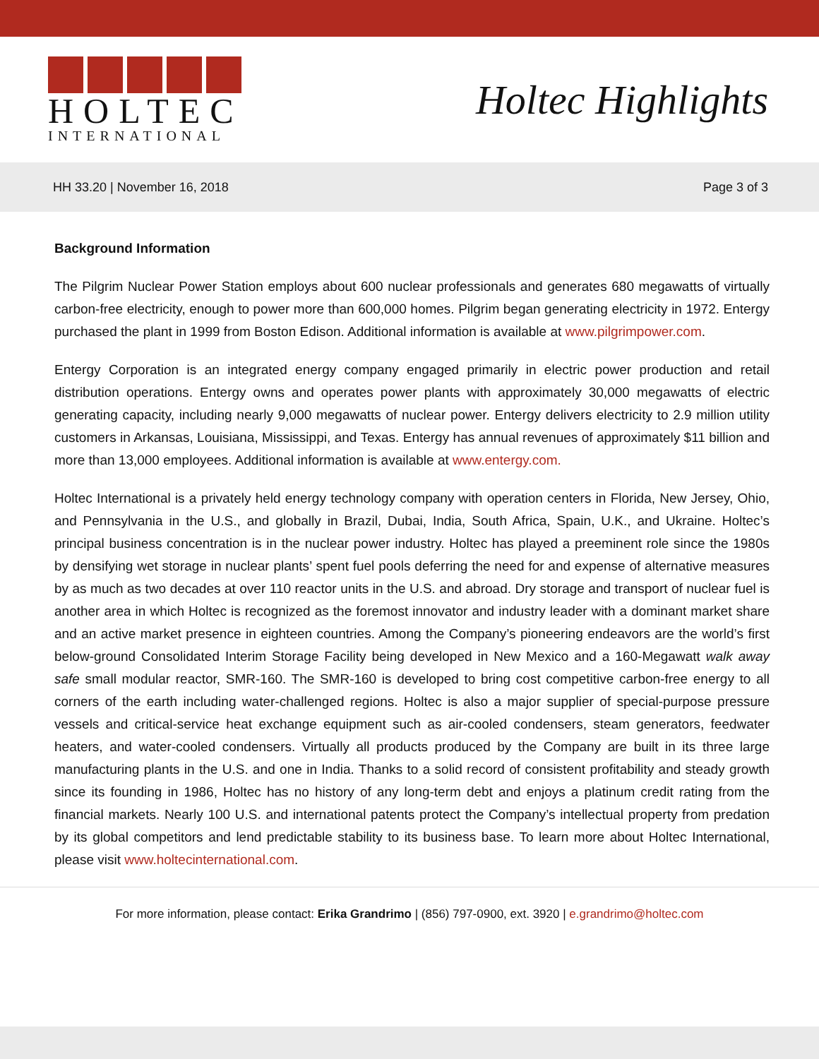HOLTEC
INTERNATIONAL
Holtec Highlights
HH 33.20 | November 16, 2018 Page 3 of 3
Background Information
The Pilgrim Nuclear Power Station employs about 600 nuclear professionals and generates 680 megawatts of virtually carbon-free electricity, enough to power more than 600,000 homes. Pilgrim began generating electricity in 1972. Entergy purchased the plant in 1999 from Boston Edison. Additional information is available at www.pilgrimpower.com.
Entergy Corporation is an integrated energy company engaged primarily in electric power production and retail distribution operations. Entergy owns and operates power plants with approximately 30,000 megawatts of electric generating capacity, including nearly 9,000 megawatts of nuclear power. Entergy delivers electricity to 2.9 million utility customers in Arkansas, Louisiana, Mississippi, and Texas. Entergy has annual revenues of approximately $11 billion and more than 13,000 employees. Additional information is available at www.entergy.com.
Holtec International is a privately held energy technology company with operation centers in Florida, New Jersey, Ohio, and Pennsylvania in the U.S., and globally in Brazil, Dubai, India, South Africa, Spain, U.K., and Ukraine. Holtec’s principal business concentration is in the nuclear power industry. Holtec has played a preeminent role since the 1980s by densifying wet storage in nuclear plants’ spent fuel pools deferring the need for and expense of alternative measures by as much as two decades at over 110 reactor units in the U.S. and abroad. Dry storage and transport of nuclear fuel is another area in which Holtec is recognized as the foremost innovator and industry leader with a dominant market share and an active market presence in eighteen countries. Among the Company’s pioneering endeavors are the world’s first below-ground Consolidated Interim Storage Facility being developed in New Mexico and a 160-Megawatt walk away safe small modular reactor, SMR-160. The SMR-160 is developed to bring cost competitive carbon-free energy to all corners of the earth including water-challenged regions. Holtec is also a major supplier of special-purpose pressure vessels and critical-service heat exchange equipment such as air-cooled condensers, steam generators, feedwater heaters, and water-cooled condensers. Virtually all products produced by the Company are built in its three large manufacturing plants in the U.S. and one in India. Thanks to a solid record of consistent profitability and steady growth since its founding in 1986, Holtec has no history of any long-term debt and enjoys a platinum credit rating from the financial markets. Nearly 100 U.S. and international patents protect the Company’s intellectual property from predation by its global competitors and lend predictable stability to its business base. To learn more about Holtec International, please visit www.holtecinternational.com.
For more information, please contact: Erika Grandrimo | (856) 797-0900, ext. 3920 | e.grandrimo@holtec.com